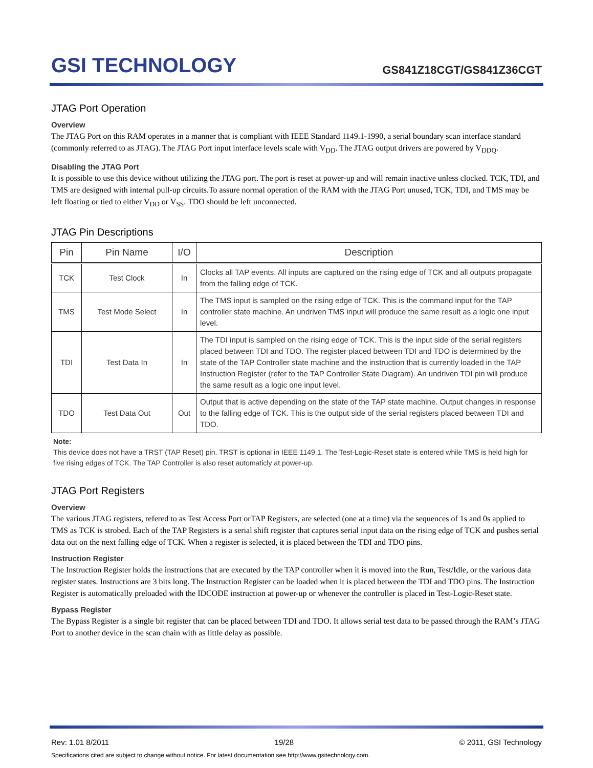GSI TECHNOLOGY
GS841Z18CGT/GS841Z36CGT
JTAG Port Operation
Overview
The JTAG Port on this RAM operates in a manner that is compliant with IEEE Standard 1149.1-1990, a serial boundary scan interface standard (commonly referred to as JTAG). The JTAG Port input interface levels scale with V<sub>DD</sub>. The JTAG output drivers are powered by V<sub>DDQ</sub>.
Disabling the JTAG Port
It is possible to use this device without utilizing the JTAG port. The port is reset at power-up and will remain inactive unless clocked. TCK, TDI, and TMS are designed with internal pull-up circuits.To assure normal operation of the RAM with the JTAG Port unused, TCK, TDI, and TMS may be left floating or tied to either V<sub>DD</sub> or V<sub>SS</sub>. TDO should be left unconnected.
JTAG Pin Descriptions
| Pin | Pin Name | I/O | Description |
| --- | --- | --- | --- |
| TCK | Test Clock | In | Clocks all TAP events. All inputs are captured on the rising edge of TCK and all outputs propagate from the falling edge of TCK. |
| TMS | Test Mode Select | In | The TMS input is sampled on the rising edge of TCK. This is the command input for the TAP controller state machine. An undriven TMS input will produce the same result as a logic one input level. |
| TDI | Test Data In | In | The TDI input is sampled on the rising edge of TCK. This is the input side of the serial registers placed between TDI and TDO. The register placed between TDI and TDO is determined by the state of the TAP Controller state machine and the instruction that is currently loaded in the TAP Instruction Register (refer to the TAP Controller State Diagram). An undriven TDI pin will produce the same result as a logic one input level. |
| TDO | Test Data Out | Out | Output that is active depending on the state of the TAP state machine. Output changes in response to the falling edge of TCK. This is the output side of the serial registers placed between TDI and TDO. |
Note:
This device does not have a TRST (TAP Reset) pin. TRST is optional in IEEE 1149.1. The Test-Logic-Reset state is entered while TMS is held high for five rising edges of TCK. The TAP Controller is also reset automaticly at power-up.
JTAG Port Registers
Overview
The various JTAG registers, refered to as Test Access Port orTAP Registers, are selected (one at a time) via the sequences of 1s and 0s applied to TMS as TCK is strobed. Each of the TAP Registers is a serial shift register that captures serial input data on the rising edge of TCK and pushes serial data out on the next falling edge of TCK. When a register is selected, it is placed between the TDI and TDO pins.
Instruction Register
The Instruction Register holds the instructions that are executed by the TAP controller when it is moved into the Run, Test/Idle, or the various data register states. Instructions are 3 bits long. The Instruction Register can be loaded when it is placed between the TDI and TDO pins. The Instruction Register is automatically preloaded with the IDCODE instruction at power-up or whenever the controller is placed in Test-Logic-Reset state.
Bypass Register
The Bypass Register is a single bit register that can be placed between TDI and TDO. It allows serial test data to be passed through the RAM’s JTAG Port to another device in the scan chain with as little delay as possible.
Rev: 1.01 8/2011 19/28 © 2011, GSI Technology
Specifications cited are subject to change without notice. For latest documentation see http://www.gsitechnology.com.